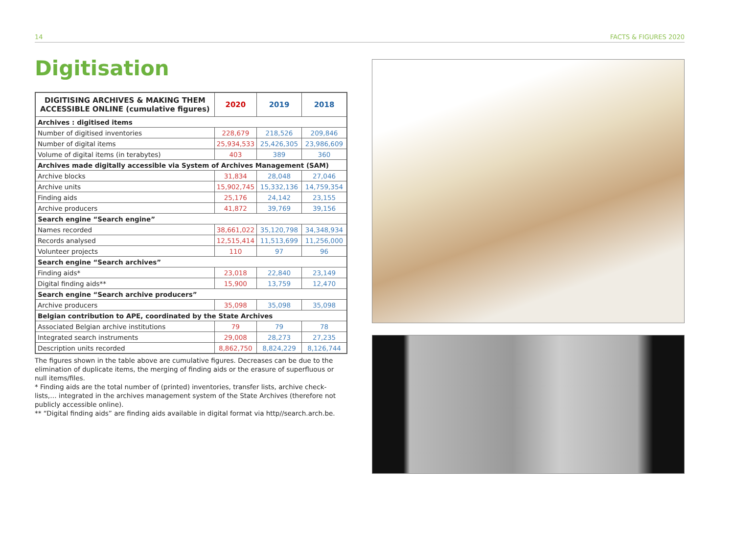14 FACTS & FIGURES 2020
Digitisation
| DIGITISING ARCHIVES & MAKING THEM ACCESSIBLE ONLINE (cumulative figures) | 2020 | 2019 | 2018 |
| --- | --- | --- | --- |
| Archives : digitised items | | | |
| Number of digitised inventories | 228,679 | 218,526 | 209,846 |
| Number of digital items | 25,934,533 | 25,426,305 | 23,986,609 |
| Volume of digital items (in terabytes) | 403 | 389 | 360 |
| Archives made digitally accessible via System of Archives Management (SAM) | | | |
| Archive blocks | 31,834 | 28,048 | 27,046 |
| Archive units | 15,902,745 | 15,332,136 | 14,759,354 |
| Finding aids | 25,176 | 24,142 | 23,155 |
| Archive producers | 41,872 | 39,769 | 39,156 |
| Search engine “Search engine” | | | |
| Names recorded | 38,661,022 | 35,120,798 | 34,348,934 |
| Records analysed | 12,515,414 | 11,513,699 | 11,256,000 |
| Volunteer projects | 110 | 97 | 96 |
| Search engine “Search archives” | | | |
| Finding aids* | 23,018 | 22,840 | 23,149 |
| Digital finding aids** | 15,900 | 13,759 | 12,470 |
| Search engine “Search archive producers” | | | |
| Archive producers | 35,098 | 35,098 | 35,098 |
| Belgian contribution to APE, coordinated by the State Archives | | | |
| Associated Belgian archive institutions | 79 | 79 | 78 |
| Integrated search instruments | 29,008 | 28,273 | 27,235 |
| Description units recorded | 8,862,750 | 8,824,229 | 8,126,744 |
The figures shown in the table above are cumulative figures. Decreases can be due to the elimination of duplicate items, the merging of finding aids or the erasure of superfluous or null items/files.
* Finding aids are the total number of (printed) inventories, transfer lists, archive check-lists,… integrated in the archives management system of the State Archives (therefore not publicly accessible online).
** “Digital finding aids” are finding aids available in digital format via http//search.arch.be.